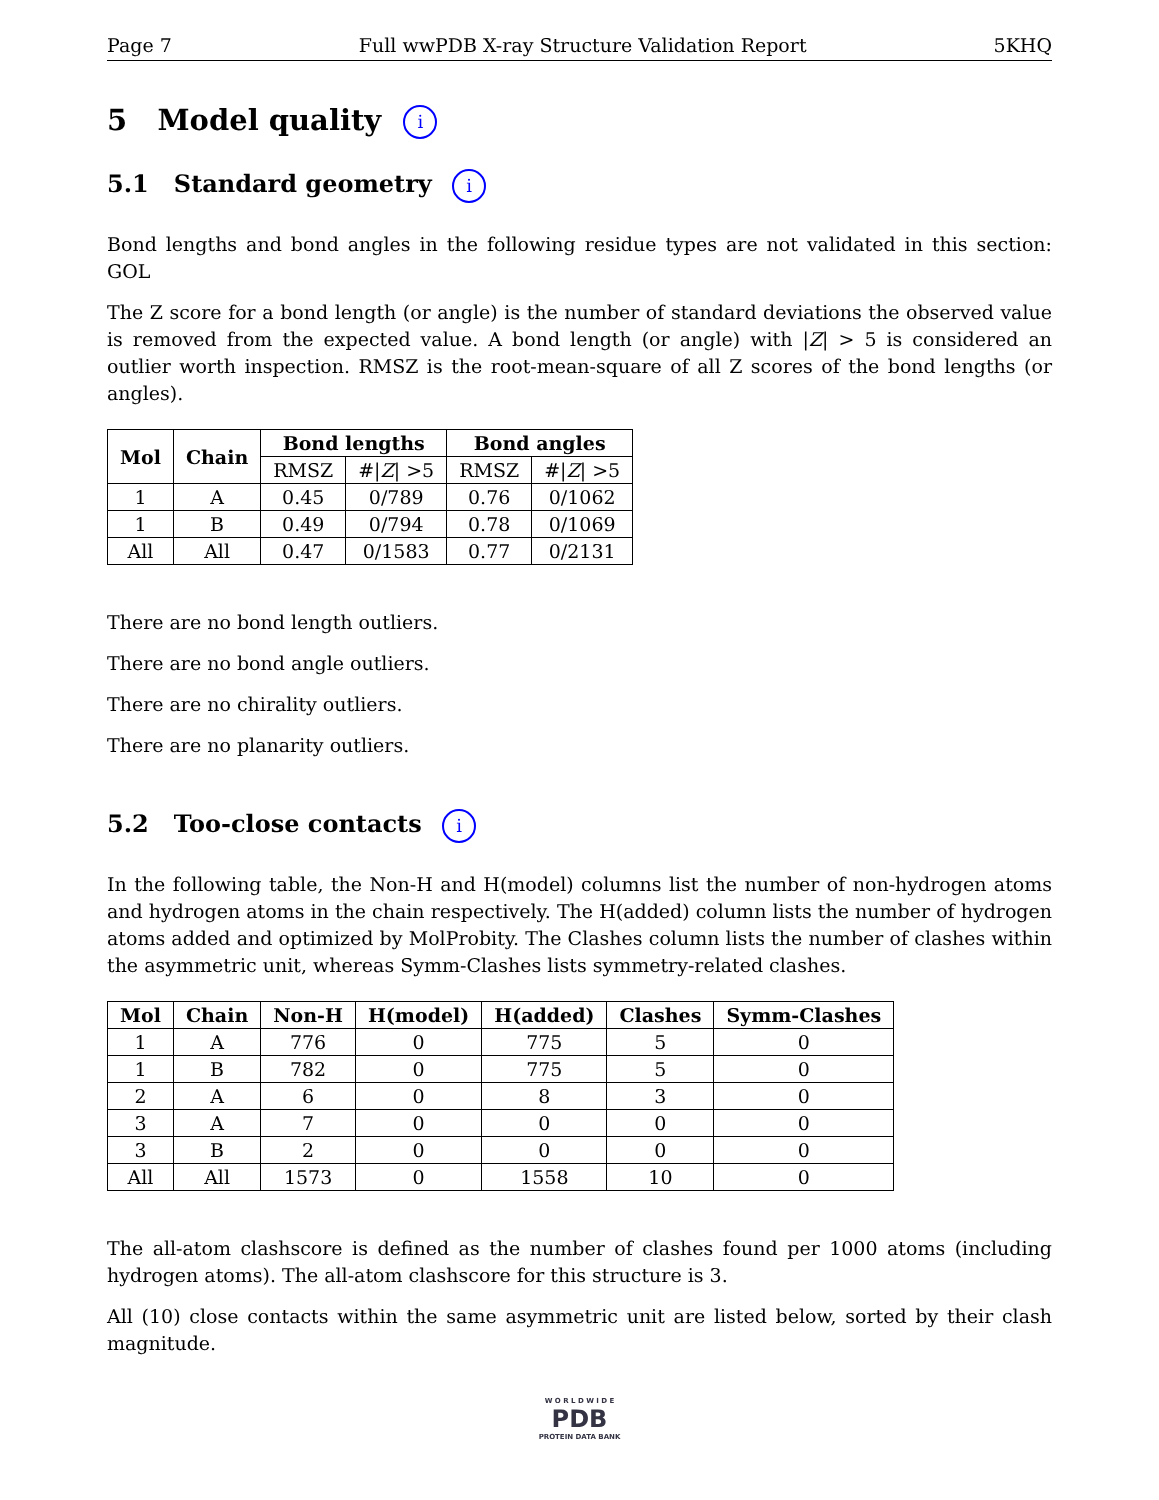Page 7 Full wwPDB X-ray Structure Validation Report 5KHQ
5 Model quality i
5.1 Standard geometry i
Bond lengths and bond angles in the following residue types are not validated in this section: GOL
The Z score for a bond length (or angle) is the number of standard deviations the observed value is removed from the expected value. A bond length (or angle) with |Z| > 5 is considered an outlier worth inspection. RMSZ is the root-mean-square of all Z scores of the bond lengths (or angles).
| Mol | Chain | Bond lengths | | Bond angles | |
| --- | --- | --- | --- | --- | --- |
| | | RMSZ | #/ Z / >5 | RMSZ | #/ Z / >5 |
| 1 | A | 0.45 | 0/789 | 0.76 | 0/1062 |
| 1 | B | 0.49 | 0/794 | 0.78 | 0/1069 |
| All | All | 0.47 | 0/1583 | 0.77 | 0/2131 |
There are no bond length outliers.
There are no bond angle outliers.
There are no chirality outliers.
There are no planarity outliers.
5.2 Too-close contacts i
In the following table, the Non-H and H(model) columns list the number of non-hydrogen atoms and hydrogen atoms in the chain respectively. The H(added) column lists the number of hydrogen atoms added and optimized by MolProbity. The Clashes column lists the number of clashes within the asymmetric unit, whereas Symm-Clashes lists symmetry-related clashes.
| Mol | Chain | Non-H | H(model) | H(added) | Clashes | Symm-Clashes |
| --- | --- | --- | --- | --- | --- | --- |
| 1 | A | 776 | 0 | 775 | 5 | 0 |
| 1 | B | 782 | 0 | 775 | 5 | 0 |
| 2 | A | 6 | 0 | 8 | 3 | 0 |
| 3 | A | 7 | 0 | 0 | 0 | 0 |
| 3 | B | 2 | 0 | 0 | 0 | 0 |
| All | All | 1573 | 0 | 1558 | 10 | 0 |
The all-atom clashscore is defined as the number of clashes found per 1000 atoms (including hydrogen atoms). The all-atom clashscore for this structure is 3.
All (10) close contacts within the same asymmetric unit are listed below, sorted by their clash magnitude.
W O R L D W I D E
PDB
PROTEIN DATA BANK